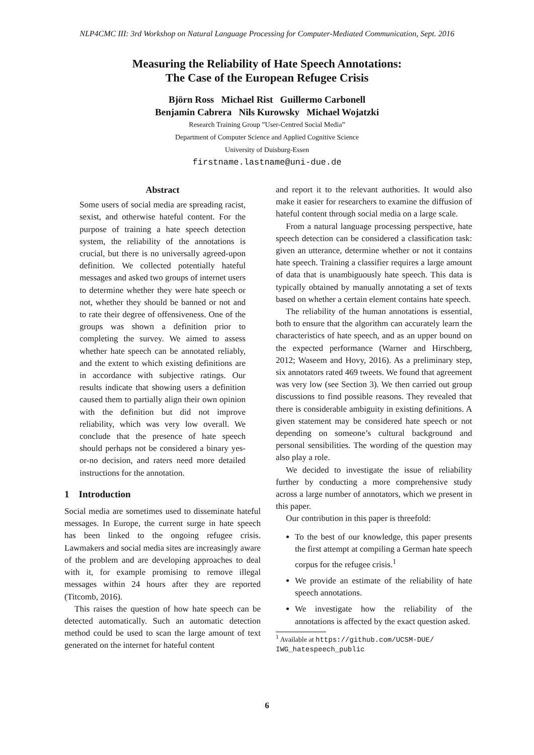NLP4CMC III: 3rd Workshop on Natural Language Processing for Computer-Mediated Communication, Sept. 2016
Measuring the Reliability of Hate Speech Annotations:
The Case of the European Refugee Crisis
Björn Ross Michael Rist Guillermo Carbonell
Benjamin Cabrera Nils Kurowsky Michael Wojatzki
Research Training Group ”User-Centred Social Media”
Department of Computer Science and Applied Cognitive Science
University of Duisburg-Essen
firstname.lastname@uni-due.de
Abstract
Some users of social media are spreading racist, sexist, and otherwise hateful content. For the purpose of training a hate speech detection system, the reliability of the annotations is crucial, but there is no universally agreed-upon definition. We collected potentially hateful messages and asked two groups of internet users to determine whether they were hate speech or not, whether they should be banned or not and to rate their degree of offensiveness. One of the groups was shown a definition prior to completing the survey. We aimed to assess whether hate speech can be annotated reliably, and the extent to which existing definitions are in accordance with subjective ratings. Our results indicate that showing users a definition caused them to partially align their own opinion with the definition but did not improve reliability, which was very low overall. We conclude that the presence of hate speech should perhaps not be considered a binary yes-or-no decision, and raters need more detailed instructions for the annotation.
1 Introduction
Social media are sometimes used to disseminate hateful messages. In Europe, the current surge in hate speech has been linked to the ongoing refugee crisis. Lawmakers and social media sites are increasingly aware of the problem and are developing approaches to deal with it, for example promising to remove illegal messages within 24 hours after they are reported (Titcomb, 2016).
This raises the question of how hate speech can be detected automatically. Such an automatic detection method could be used to scan the large amount of text generated on the internet for hateful content
and report it to the relevant authorities. It would also make it easier for researchers to examine the diffusion of hateful content through social media on a large scale.
From a natural language processing perspective, hate speech detection can be considered a classification task: given an utterance, determine whether or not it contains hate speech. Training a classifier requires a large amount of data that is unambiguously hate speech. This data is typically obtained by manually annotating a set of texts based on whether a certain element contains hate speech.
The reliability of the human annotations is essential, both to ensure that the algorithm can accurately learn the characteristics of hate speech, and as an upper bound on the expected performance (Warner and Hirschberg, 2012; Waseem and Hovy, 2016). As a preliminary step, six annotators rated 469 tweets. We found that agreement was very low (see Section 3). We then carried out group discussions to find possible reasons. They revealed that there is considerable ambiguity in existing definitions. A given statement may be considered hate speech or not depending on someone’s cultural background and personal sensibilities. The wording of the question may also play a role.
We decided to investigate the issue of reliability further by conducting a more comprehensive study across a large number of annotators, which we present in this paper.
Our contribution in this paper is threefold:
To the best of our knowledge, this paper presents the first attempt at compiling a German hate speech corpus for the refugee crisis.<sup>1</sup>
We provide an estimate of the reliability of hate speech annotations.
We investigate how the reliability of the annotations is affected by the exact question asked.
<sup>1</sup> Available at https://github.com/UCSM-DUE/ IWG_hatespeech_public
6